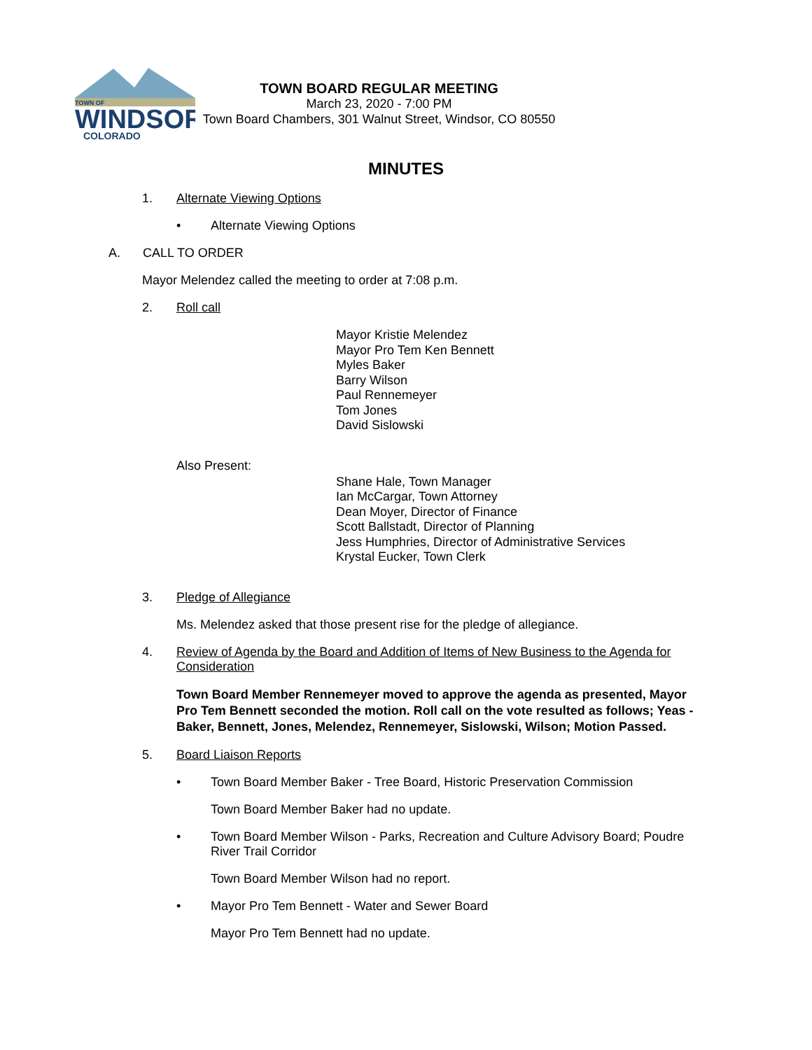TOWN OF
WINDSOR
COLORADO
TOWN BOARD REGULAR MEETING
March 23, 2020 - 7:00 PM
Town Board Chambers, 301 Walnut Street, Windsor, CO 80550
MINUTES
1. Alternate Viewing Options
• Alternate Viewing Options
A. CALL TO ORDER
Mayor Melendez called the meeting to order at 7:08 p.m.
2. Roll call
Mayor Kristie Melendez
Mayor Pro Tem Ken Bennett
Myles Baker
Barry Wilson
Paul Rennemeyer
Tom Jones
David Sislowski
Also Present:
Shane Hale, Town Manager
Ian McCargar, Town Attorney
Dean Moyer, Director of Finance
Scott Ballstadt, Director of Planning
Jess Humphries, Director of Administrative Services
Krystal Eucker, Town Clerk
3. Pledge of Allegiance
Ms. Melendez asked that those present rise for the pledge of allegiance.
4. Review of Agenda by the Board and Addition of Items of New Business to the Agenda for Consideration
Town Board Member Rennemeyer moved to approve the agenda as presented, Mayor Pro Tem Bennett seconded the motion. Roll call on the vote resulted as follows; Yeas - Baker, Bennett, Jones, Melendez, Rennemeyer, Sislowski, Wilson; Motion Passed.
5. Board Liaison Reports
• Town Board Member Baker - Tree Board, Historic Preservation Commission
Town Board Member Baker had no update.
• Town Board Member Wilson - Parks, Recreation and Culture Advisory Board; Poudre River Trail Corridor
Town Board Member Wilson had no report.
• Mayor Pro Tem Bennett - Water and Sewer Board
Mayor Pro Tem Bennett had no update.